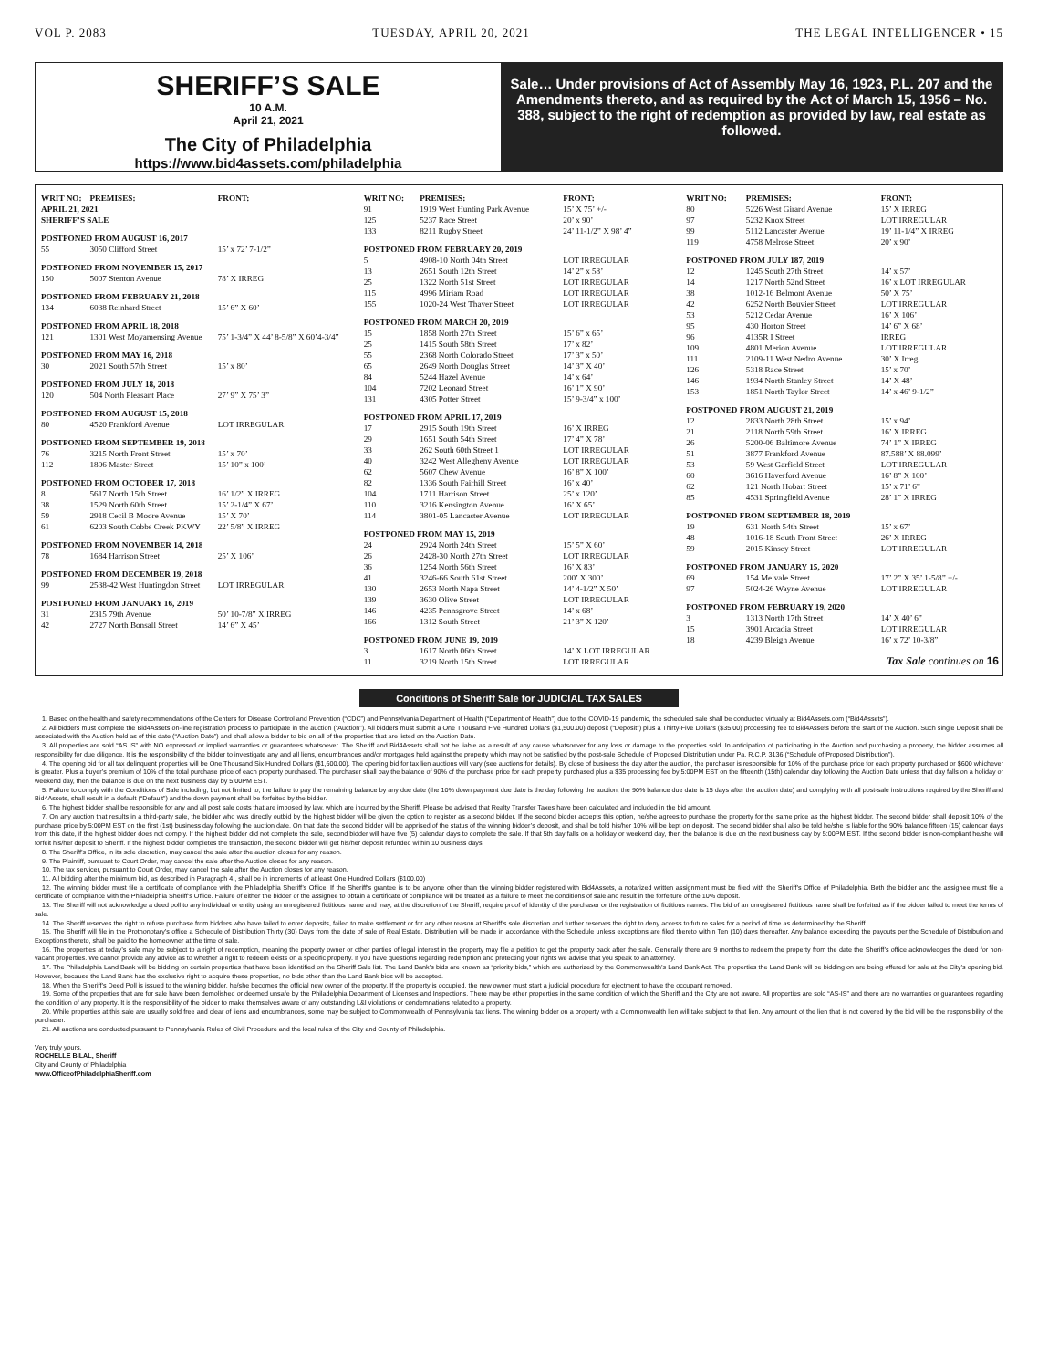VOL P. 2083 TUESDAY, APRIL 20, 2021 THE LEGAL INTELLIGENCER • 15
SHERIFF’S SALE
10 A.M.
April 21, 2021
The City of Philadelphia
https://www.bid4assets.com/philadelphia
Sale… Under provisions of Act of Assembly May 16, 1923, P.L. 207 and the Amendments thereto, and as required by the Act of March 15, 1956 – No. 388, subject to the right of redemption as provided by law, real estate as followed.
| WRIT NO: | PREMISES: | FRONT: |
| --- | --- | --- |
| APRIL 21, 2021 | | |
| SHERIFF’S SALE | | |
| POSTPONED FROM AUGUST 16, 2017 | | |
| 55 | 3050 Clifford Street | 15’ x 72’ 7-1/2” |
| POSTPONED FROM NOVEMBER 15, 2017 | | |
| 150 | 5007 Stenton Avenue | 78’ X IRREG |
| POSTPONED FROM FEBRUARY 21, 2018 | | |
| 134 | 6038 Reinhard Street | 15’ 6” X 60’ |
| POSTPONED FROM APRIL 18, 2018 | | |
| 121 | 1301 West Moyamensing Avenue | 75’ 1-3/4” X 44’ 8-5/8” X 60’4-3/4” |
| POSTPONED FROM MAY 16, 2018 | | |
| 30 | 2021 South 57th Street | 15’ x 80’ |
| POSTPONED FROM JULY 18, 2018 | | |
| 120 | 504 North Pleasant Place | 27’ 9” X 75’ 3” |
| POSTPONED FROM AUGUST 15, 2018 | | |
| 80 | 4520 Frankford Avenue | LOT IRREGULAR |
| POSTPONED FROM SEPTEMBER 19, 2018 | | |
| 76 | 3215 North Front Street | 15’ x 70’ |
| 112 | 1806 Master Street | 15’ 10” x 100’ |
| POSTPONED FROM OCTOBER 17, 2018 | | |
| 8 | 5617 North 15th Street | 16’ 1/2” X IRREG |
| 38 | 1529 North 60th Street | 15’ 2-1/4” X 67’ |
| 59 | 2918 Cecil B Moore Avenue | 15’ X 70’ |
| 61 | 6203 South Cobbs Creek PKWY | 22’ 5/8” X IRREG |
| POSTPONED FROM NOVEMBER 14, 2018 | | |
| 78 | 1684 Harrison Street | 25’ X 106’ |
| POSTPONED FROM DECEMBER 19, 2018 | | |
| 99 | 2538-42 West Huntingdon Street | LOT IRREGULAR |
| POSTPONED FROM JANUARY 16, 2019 | | |
| 31 | 2315 79th Avenue | 50’ 10-7/8” X IRREG |
| 42 | 2727 North Bonsall Street | 14’ 6” X 45’ |
| WRIT NO: | PREMISES: | FRONT: |
| --- | --- | --- |
| 91 | 1919 West Hunting Park Avenue | 15’ X 75’ +/- |
| 125 | 5237 Race Street | 20’ x 90’ |
| 133 | 8211 Rugby Street | 24’ 11-1/2” X 98’ 4” |
| POSTPONED FROM FEBRUARY 20, 2019 | | |
| 5 | 4908-10 North 04th Street | LOT IRREGULAR |
| 13 | 2651 South 12th Street | 14’ 2” x 58’ |
| 25 | 1322 North 51st Street | LOT IRREGULAR |
| 115 | 4996 Miriam Road | LOT IRREGULAR |
| 155 | 1020-24 West Thayer Street | LOT IRREGULAR |
| POSTPONED FROM MARCH 20, 2019 | | |
| 15 | 1858 North 27th Street | 15’ 6” x 65’ |
| 25 | 1415 South 58th Street | 17’ x 82’ |
| 55 | 2368 North Colorado Street | 17’ 3” x 50’ |
| 65 | 2649 North Douglas Street | 14’ 3” X 40’ |
| 84 | 5244 Hazel Avenue | 14’ x 64’ |
| 104 | 7202 Leonard Street | 16’ 1” X 90’ |
| 131 | 4305 Potter Street | 15’ 9-3/4” x 100’ |
| POSTPONED FROM APRIL 17, 2019 | | |
| 17 | 2915 South 19th Street | 16’ X IRREG |
| 29 | 1651 South 54th Street | 17’ 4” X 78’ |
| 33 | 262 South 60th Street 1 | LOT IRREGULAR |
| 40 | 3242 West Allegheny Avenue | LOT IRREGULAR |
| 62 | 5607 Chew Avenue | 16’ 8” X 100’ |
| 82 | 1336 South Fairhill Street | 16’ x 40’ |
| 104 | 1711 Harrison Street | 25’ x 120’ |
| 110 | 3216 Kensington Avenue | 16’ X 65’ |
| 114 | 3801-05 Lancaster Avenue | LOT IRREGULAR |
| POSTPONED FROM MAY 15, 2019 | | |
| 24 | 2924 North 24th Street | 15’ 5” X 60’ |
| 26 | 2428-30 North 27th Street | LOT IRREGULAR |
| 36 | 1254 North 56th Street | 16’ X 83’ |
| 41 | 3246-66 South 61st Street | 200’ X 300’ |
| 130 | 2653 North Napa Street | 14’ 4-1/2” X 50’ |
| 139 | 3630 Olive Street | LOT IRREGULAR |
| 146 | 4235 Pennsgrove Street | 14’ x 68’ |
| 166 | 1312 South Street | 21’ 3” X 120’ |
| POSTPONED FROM JUNE 19, 2019 | | |
| 3 | 1617 North 06th Street | 14’ X LOT IRREGULAR |
| 11 | 3219 North 15th Street | LOT IRREGULAR |
| WRIT NO: | PREMISES: | FRONT: |
| --- | --- | --- |
| 80 | 5226 West Girard Avenue | 15’ X IRREG |
| 97 | 5232 Knox Street | LOT IRREGULAR |
| 99 | 5112 Lancaster Avenue | 19’ 11-1/4” X IRREG |
| 119 | 4758 Melrose Street | 20’ x 90’ |
| POSTPONED FROM JULY 187, 2019 | | |
| 12 | 1245 South 27th Street | 14’ x 57’ |
| 14 | 1217 North 52nd Street | 16’ x LOT IRREGULAR |
| 38 | 1012-16 Belmont Avenue | 50’ X 75’ |
| 42 | 6252 North Bouvier Street | LOT IRREGULAR |
| 53 | 5212 Cedar Avenue | 16’ X 106’ |
| 95 | 430 Horton Street | 14’ 6” X 68’ |
| 96 | 4135R I Street | IRREG |
| 109 | 4801 Merion Avenue | LOT IRREGULAR |
| 111 | 2109-11 West Nedro Avenue | 30’ X Irreg |
| 126 | 5318 Race Street | 15’ x 70’ |
| 146 | 1934 North Stanley Street | 14’ X 48’ |
| 153 | 1851 North Taylor Street | 14’ x 46’ 9-1/2” |
| POSTPONED FROM AUGUST 21, 2019 | | |
| 12 | 2833 North 28th Street | 15’ x 94’ |
| 21 | 2118 North 59th Street | 16’ X IRREG |
| 26 | 5200-06 Baltimore Avenue | 74’ 1” X IRREG |
| 51 | 3877 Frankford Avenue | 87.588’ X 88.099’ |
| 53 | 59 West Garfield Street | LOT IRREGULAR |
| 60 | 3616 Haverford Avenue | 16’ 8” X 100’ |
| 62 | 121 North Hobart Street | 15’ x 71’ 6” |
| 85 | 4531 Springfield Avenue | 28’ 1” X IRREG |
| POSTPONED FROM SEPTEMBER 18, 2019 | | |
| 19 | 631 North 54th Street | 15’ x 67’ |
| 48 | 1016-18 South Front Street | 26’ X IRREG |
| 59 | 2015 Kinsey Street | LOT IRREGULAR |
| POSTPONED FROM JANUARY 15, 2020 | | |
| 69 | 154 Melvale Street | 17’ 2” X 35’ 1-5/8” +/- |
| 97 | 5024-26 Wayne Avenue | LOT IRREGULAR |
| POSTPONED FROM FEBRUARY 19, 2020 | | |
| 3 | 1313 North 17th Street | 14’ X 40’ 6” |
| 15 | 3901 Arcadia Street | LOT IRREGULAR |
| 18 | 4239 Bleigh Avenue | 16’ x 72’ 10-3/8” |
Tax Sale continues on 16
Conditions of Sheriff Sale for JUDICIAL TAX SALES
1. Based on the health and safety recommendations of the Centers for Disease Control and Prevention (“CDC”) and Pennsylvania Department of Health (“Department of Health”) due to the COVID-19 pandemic, the scheduled sale shall be conducted virtually at Bid4Assets.com (“Bid4Assets”).
2. All bidders must complete the Bid4Assets on-line registration process to participate in the auction (“Auction”). All bidders must submit a One Thousand Five Hundred Dollars ($1,500.00) deposit (“Deposit”) plus a Thirty-Five Dollars ($35.00) processing fee to Bid4Assets before the start of the Auction. Such single Deposit shall be associated with the Auction held as of this date (“Auction Date”) and shall allow a bidder to bid on all of the properties that are listed on the Auction Date.
3. All properties are sold “AS IS” with NO expressed or implied warranties or guarantees whatsoever. The Sheriff and Bid4Assets shall not be liable as a result of any cause whatsoever for any loss or damage to the properties sold. In anticipation of participating in the Auction and purchasing a property, the bidder assumes all responsibility for due diligence. It is the responsibility of the bidder to investigate any and all liens, encumbrances and/or mortgages held against the property which may not be satisfied by the post-sale Schedule of Proposed Distribution under Pa. R.C.P. 3136 (“Schedule of Proposed Distribution”).
4. The opening bid for all tax delinquent properties will be One Thousand Six Hundred Dollars ($1,600.00). The opening bid for tax lien auctions will vary (see auctions for details). By close of business the day after the auction, the purchaser is responsible for 10% of the purchase price for each property purchased or $600 whichever is greater. Plus a buyer’s premium of 10% of the total purchase price of each property purchased. The purchaser shall pay the balance of 90% of the purchase price for each property purchased plus a $35 processing fee by 5:00PM EST on the fifteenth (15th) calendar day following the Auction Date unless that day falls on a holiday or weekend day, then the balance is due on the next business day by 5:00PM EST.
5. Failure to comply with the Conditions of Sale including, but not limited to, the failure to pay the remaining balance by any due date (the 10% down payment due date is the day following the auction; the 90% balance due date is 15 days after the auction date) and complying with all post-sale instructions required by the Sheriff and Bid4Assets, shall result in a default (“Default”) and the down payment shall be forfeited by the bidder.
6. The highest bidder shall be responsible for any and all post sale costs that are imposed by law, which are incurred by the Sheriff. Please be advised that Realty Transfer Taxes have been calculated and included in the bid amount.
7. On any auction that results in a third-party sale, the bidder who was directly outbid by the highest bidder will be given the option to register as a second bidder. If the second bidder accepts this option, he/she agrees to purchase the property for the same price as the highest bidder. The second bidder shall deposit 10% of the purchase price by 5:00PM EST on the first (1st) business day following the auction date. On that date the second bidder will be apprised of the status of the winning bidder’s deposit, and shall be told his/her 10% will be kept on deposit. The second bidder shall also be told he/she is liable for the 90% balance fifteen (15) calendar days from this date, if the highest bidder does not comply. If the highest bidder did not complete the sale, second bidder will have five (5) calendar days to complete the sale. If that 5th day falls on a holiday or weekend day, then the balance is due on the next business day by 5:00PM EST. If the second bidder is non-compliant he/she will forfeit his/her deposit to Sheriff. If the highest bidder completes the transaction, the second bidder will get his/her deposit refunded within 10 business days.
8. The Sheriff’s Office, in its sole discretion, may cancel the sale after the auction closes for any reason.
9. The Plaintiff, pursuant to Court Order, may cancel the sale after the Auction closes for any reason.
10. The tax servicer, pursuant to Court Order, may cancel the sale after the Auction closes for any reason.
11. All bidding after the minimum bid, as described in Paragraph 4., shall be in increments of at least One Hundred Dollars ($100.00)
12. The winning bidder must file a certificate of compliance with the Philadelphia Sheriff’s Office. If the Sheriff’s grantee is to be anyone other than the winning bidder registered with Bid4Assets, a notarized written assignment must be filed with the Sheriff’s Office of Philadelphia. Both the bidder and the assignee must file a certificate of compliance with the Philadelphia Sheriff’s Office. Failure of either the bidder or the assignee to obtain a certificate of compliance will be treated as a failure to meet the conditions of sale and result in the forfeiture of the 10% deposit.
13. The Sheriff will not acknowledge a deed poll to any individual or entity using an unregistered fictitious name and may, at the discretion of the Sheriff, require proof of identity of the purchaser or the registration of fictitious names. The bid of an unregistered fictitious name shall be forfeited as if the bidder failed to meet the terms of sale.
14. The Sheriff reserves the right to refuse purchase from bidders who have failed to enter deposits, failed to make settlement or for any other reason at Sheriff’s sole discretion and further reserves the right to deny access to future sales for a period of time as determined by the Sheriff.
15. The Sheriff will file in the Prothonotary’s office a Schedule of Distribution Thirty (30) Days from the date of sale of Real Estate. Distribution will be made in accordance with the Schedule unless exceptions are filed thereto within Ten (10) days thereafter. Any balance exceeding the payouts per the Schedule of Distribution and Exceptions thereto, shall be paid to the homeowner at the time of sale.
16. The properties at today’s sale may be subject to a right of redemption, meaning the property owner or other parties of legal interest in the property may file a petition to get the property back after the sale. Generally there are 9 months to redeem the property from the date the Sheriff’s office acknowledges the deed for non-vacant properties. We cannot provide any advice as to whether a right to redeem exists on a specific property. If you have questions regarding redemption and protecting your rights we advise that you speak to an attorney.
17. The Philadelphia Land Bank will be bidding on certain properties that have been identified on the Sheriff Sale list. The Land Bank’s bids are known as “priority bids,” which are authorized by the Commonwealth’s Land Bank Act. The properties the Land Bank will be bidding on are being offered for sale at the City’s opening bid. However, because the Land Bank has the exclusive right to acquire these properties, no bids other than the Land Bank bids will be accepted.
18. When the Sheriff’s Deed Poll is issued to the winning bidder, he/she becomes the official new owner of the property. If the property is occupied, the new owner must start a judicial procedure for ejectment to have the occupant removed.
19. Some of the properties that are for sale have been demolished or deemed unsafe by the Philadelphia Department of Licenses and Inspections. There may be other properties in the same condition of which the Sheriff and the City are not aware. All properties are sold “AS-IS” and there are no warranties or guarantees regarding the condition of any property. It is the responsibility of the bidder to make themselves aware of any outstanding L&I violations or condemnations related to a property.
20. While properties at this sale are usually sold free and clear of liens and encumbrances, some may be subject to Commonwealth of Pennsylvania tax liens. The winning bidder on a property with a Commonwealth lien will take subject to that lien. Any amount of the lien that is not covered by the bid will be the responsibility of the purchaser.
21. All auctions are conducted pursuant to Pennsylvania Rules of Civil Procedure and the local rules of the City and County of Philadelphia.
Very truly yours,
ROCHELLE BILAL, Sheriff
City and County of Philadelphia
www.OfficeofPhiladelphiaSheriff.com